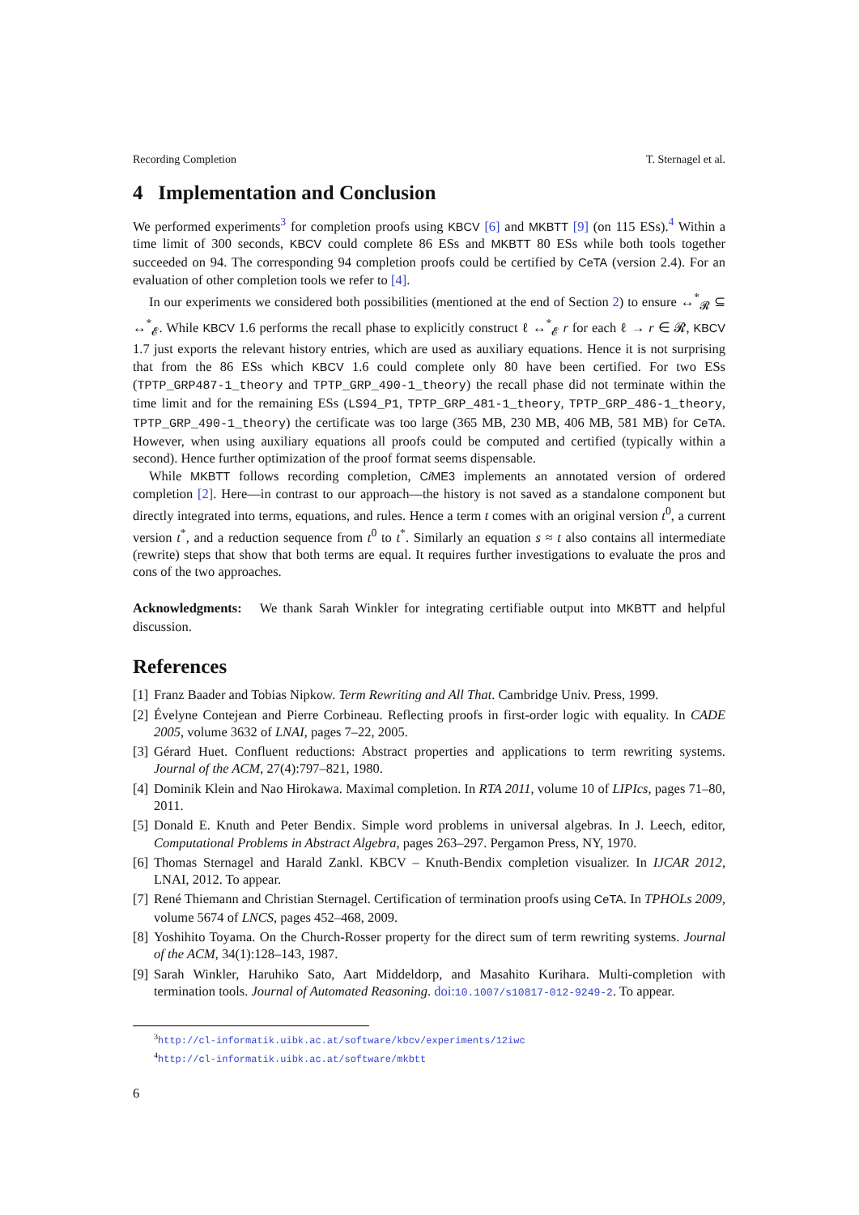Recording Completion T. Sternagel et al.
4 Implementation and Conclusion
We performed experiments<sup>3</sup> for completion proofs using KBCV [6] and MKBTT [9] (on 115 ESs).<sup>4</sup> Within a time limit of 300 seconds, KBCV could complete 86 ESs and MKBTT 80 ESs while both tools together succeeded on 94. The corresponding 94 completion proofs could be certified by CeTA (version 2.4). For an evaluation of other completion tools we refer to [4].
In our experiments we considered both possibilities (mentioned at the end of Section 2) to ensure ↔<sup>*</sup><sub>𝓡</sub> ⊆ ↔<sup>*</sup><sub>𝓔</sub>. While KBCV 1.6 performs the recall phase to explicitly construct ℓ ↔<sup>*</sup><sub>𝓔</sub> r for each ℓ → r ∈ 𝓡, KBCV 1.7 just exports the relevant history entries, which are used as auxiliary equations. Hence it is not surprising that from the 86 ESs which KBCV 1.6 could complete only 80 have been certified. For two ESs (TPTP_GRP487-1_theory and TPTP_GRP_490-1_theory) the recall phase did not terminate within the time limit and for the remaining ESs (LS94_P1, TPTP_GRP_481-1_theory, TPTP_GRP_486-1_theory, TPTP_GRP_490-1_theory) the certificate was too large (365 MB, 230 MB, 406 MB, 581 MB) for CeTA. However, when using auxiliary equations all proofs could be computed and certified (typically within a second). Hence further optimization of the proof format seems dispensable.
While MKBTT follows recording completion, Ci ME3 implements an annotated version of ordered completion [2]. Here—in contrast to our approach—the history is not saved as a standalone component but directly integrated into terms, equations, and rules. Hence a term t comes with an original version t<sup>0</sup>, a current version t<sup>*</sup>, and a reduction sequence from t<sup>0</sup> to t<sup>*</sup>. Similarly an equation s ≈ t also contains all intermediate (rewrite) steps that show that both terms are equal. It requires further investigations to evaluate the pros and cons of the two approaches.
Acknowledgments: We thank Sarah Winkler for integrating certifiable output into MKBTT and helpful discussion.
References
[1] Franz Baader and Tobias Nipkow. Term Rewriting and All That. Cambridge Univ. Press, 1999.
[2] Évelyne Contejean and Pierre Corbineau. Reflecting proofs in first-order logic with equality. In CADE 2005, volume 3632 of LNAI, pages 7–22, 2005.
[3] Gérard Huet. Confluent reductions: Abstract properties and applications to term rewriting systems. Journal of the ACM, 27(4):797–821, 1980.
[4] Dominik Klein and Nao Hirokawa. Maximal completion. In RTA 2011, volume 10 of LIPIcs, pages 71–80, 2011.
[5] Donald E. Knuth and Peter Bendix. Simple word problems in universal algebras. In J. Leech, editor, Computational Problems in Abstract Algebra, pages 263–297. Pergamon Press, NY, 1970.
[6] Thomas Sternagel and Harald Zankl. KBCV – Knuth-Bendix completion visualizer. In IJCAR 2012, LNAI, 2012. To appear.
[7] René Thiemann and Christian Sternagel. Certification of termination proofs using CeTA. In TPHOLs 2009, volume 5674 of LNCS, pages 452–468, 2009.
[8] Yoshihito Toyama. On the Church-Rosser property for the direct sum of term rewriting systems. Journal of the ACM, 34(1):128–143, 1987.
[9] Sarah Winkler, Haruhiko Sato, Aart Middeldorp, and Masahito Kurihara. Multi-completion with termination tools. Journal of Automated Reasoning. doi:10.1007/s10817-012-9249-2. To appear.
<sup>3</sup> http://cl-informatik.uibk.ac.at/software/kbcv/experiments/12iwc
<sup>4</sup> http://cl-informatik.uibk.ac.at/software/mkbtt
6